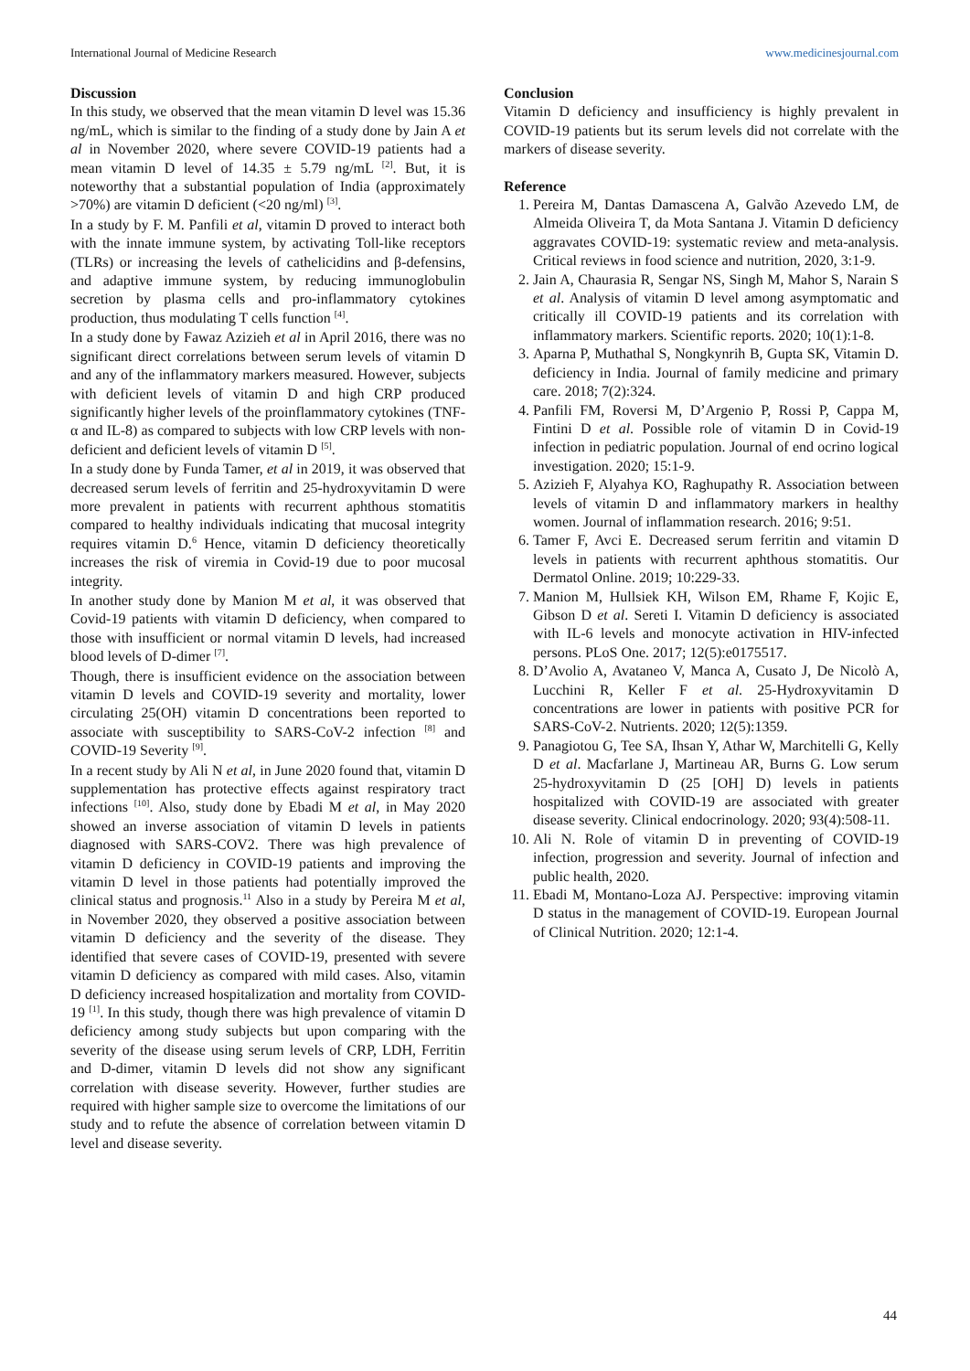International Journal of Medicine Research www.medicinesjournal.com
Discussion
In this study, we observed that the mean vitamin D level was 15.36 ng/mL, which is similar to the finding of a study done by Jain A et al in November 2020, where severe COVID-19 patients had a mean vitamin D level of 14.35 ± 5.79 ng/mL <sup>[2]</sup>. But, it is noteworthy that a substantial population of India (approximately >70%) are vitamin D deficient (<20 ng/ml) <sup>[3]</sup>.
In a study by F. M. Panfili et al, vitamin D proved to interact both with the innate immune system, by activating Toll-like receptors (TLRs) or increasing the levels of cathelicidins and β-defensins, and adaptive immune system, by reducing immunoglobulin secretion by plasma cells and pro-inflammatory cytokines production, thus modulating T cells function <sup>[4]</sup>.
In a study done by Fawaz Azizieh et al in April 2016, there was no significant direct correlations between serum levels of vitamin D and any of the inflammatory markers measured. However, subjects with deficient levels of vitamin D and high CRP produced significantly higher levels of the proinflammatory cytokines (TNF-α and IL-8) as compared to subjects with low CRP levels with non-deficient and deficient levels of vitamin D <sup>[5]</sup>.
In a study done by Funda Tamer, et al in 2019, it was observed that decreased serum levels of ferritin and 25-hydroxyvitamin D were more prevalent in patients with recurrent aphthous stomatitis compared to healthy individuals indicating that mucosal integrity requires vitamin D.<sup>6</sup> Hence, vitamin D deficiency theoretically increases the risk of viremia in Covid-19 due to poor mucosal integrity.
In another study done by Manion M et al, it was observed that Covid-19 patients with vitamin D deficiency, when compared to those with insufficient or normal vitamin D levels, had increased blood levels of D-dimer <sup>[7]</sup>.
Though, there is insufficient evidence on the association between vitamin D levels and COVID-19 severity and mortality, lower circulating 25(OH) vitamin D concentrations been reported to associate with susceptibility to SARS-CoV-2 infection <sup>[8]</sup> and COVID-19 Severity <sup>[9]</sup>.
In a recent study by Ali N et al, in June 2020 found that, vitamin D supplementation has protective effects against respiratory tract infections <sup>[10]</sup>. Also, study done by Ebadi M et al, in May 2020 showed an inverse association of vitamin D levels in patients diagnosed with SARS-COV2. There was high prevalence of vitamin D deficiency in COVID-19 patients and improving the vitamin D level in those patients had potentially improved the clinical status and prognosis.<sup>11</sup> Also in a study by Pereira M et al, in November 2020, they observed a positive association between vitamin D deficiency and the severity of the disease. They identified that severe cases of COVID-19, presented with severe vitamin D deficiency as compared with mild cases. Also, vitamin D deficiency increased hospitalization and mortality from COVID-19 <sup>[1]</sup>. In this study, though there was high prevalence of vitamin D deficiency among study subjects but upon comparing with the severity of the disease using serum levels of CRP, LDH, Ferritin and D-dimer, vitamin D levels did not show any significant correlation with disease severity. However, further studies are required with higher sample size to overcome the limitations of our study and to refute the absence of correlation between vitamin D level and disease severity.
Conclusion
Vitamin D deficiency and insufficiency is highly prevalent in COVID-19 patients but its serum levels did not correlate with the markers of disease severity.
Reference
1. Pereira M, Dantas Damascena A, Galvão Azevedo LM, de Almeida Oliveira T, da Mota Santana J. Vitamin D deficiency aggravates COVID-19: systematic review and meta-analysis. Critical reviews in food science and nutrition, 2020, 3:1-9.
2. Jain A, Chaurasia R, Sengar NS, Singh M, Mahor S, Narain S et al. Analysis of vitamin D level among asymptomatic and critically ill COVID-19 patients and its correlation with inflammatory markers. Scientific reports. 2020; 10(1):1-8.
3. Aparna P, Muthathal S, Nongkynrih B, Gupta SK, Vitamin D. deficiency in India. Journal of family medicine and primary care. 2018; 7(2):324.
4. Panfili FM, Roversi M, D’Argenio P, Rossi P, Cappa M, Fintini D et al. Possible role of vitamin D in Covid-19 infection in pediatric population. Journal of end ocrino logical investigation. 2020; 15:1-9.
5. Azizieh F, Alyahya KO, Raghupathy R. Association between levels of vitamin D and inflammatory markers in healthy women. Journal of inflammation research. 2016; 9:51.
6. Tamer F, Avci E. Decreased serum ferritin and vitamin D levels in patients with recurrent aphthous stomatitis. Our Dermatol Online. 2019; 10:229-33.
7. Manion M, Hullsiek KH, Wilson EM, Rhame F, Kojic E, Gibson D et al. Sereti I. Vitamin D deficiency is associated with IL-6 levels and monocyte activation in HIV-infected persons. PLoS One. 2017; 12(5):e0175517.
8. D’Avolio A, Avataneo V, Manca A, Cusato J, De Nicolò A, Lucchini R, Keller F et al. 25-Hydroxyvitamin D concentrations are lower in patients with positive PCR for SARS-CoV-2. Nutrients. 2020; 12(5):1359.
9. Panagiotou G, Tee SA, Ihsan Y, Athar W, Marchitelli G, Kelly D et al. Macfarlane J, Martineau AR, Burns G. Low serum 25-hydroxyvitamin D (25 [OH] D) levels in patients hospitalized with COVID-19 are associated with greater disease severity. Clinical endocrinology. 2020; 93(4):508-11.
10. Ali N. Role of vitamin D in preventing of COVID-19 infection, progression and severity. Journal of infection and public health, 2020.
11. Ebadi M, Montano-Loza AJ. Perspective: improving vitamin D status in the management of COVID-19. European Journal of Clinical Nutrition. 2020; 12:1-4.
44